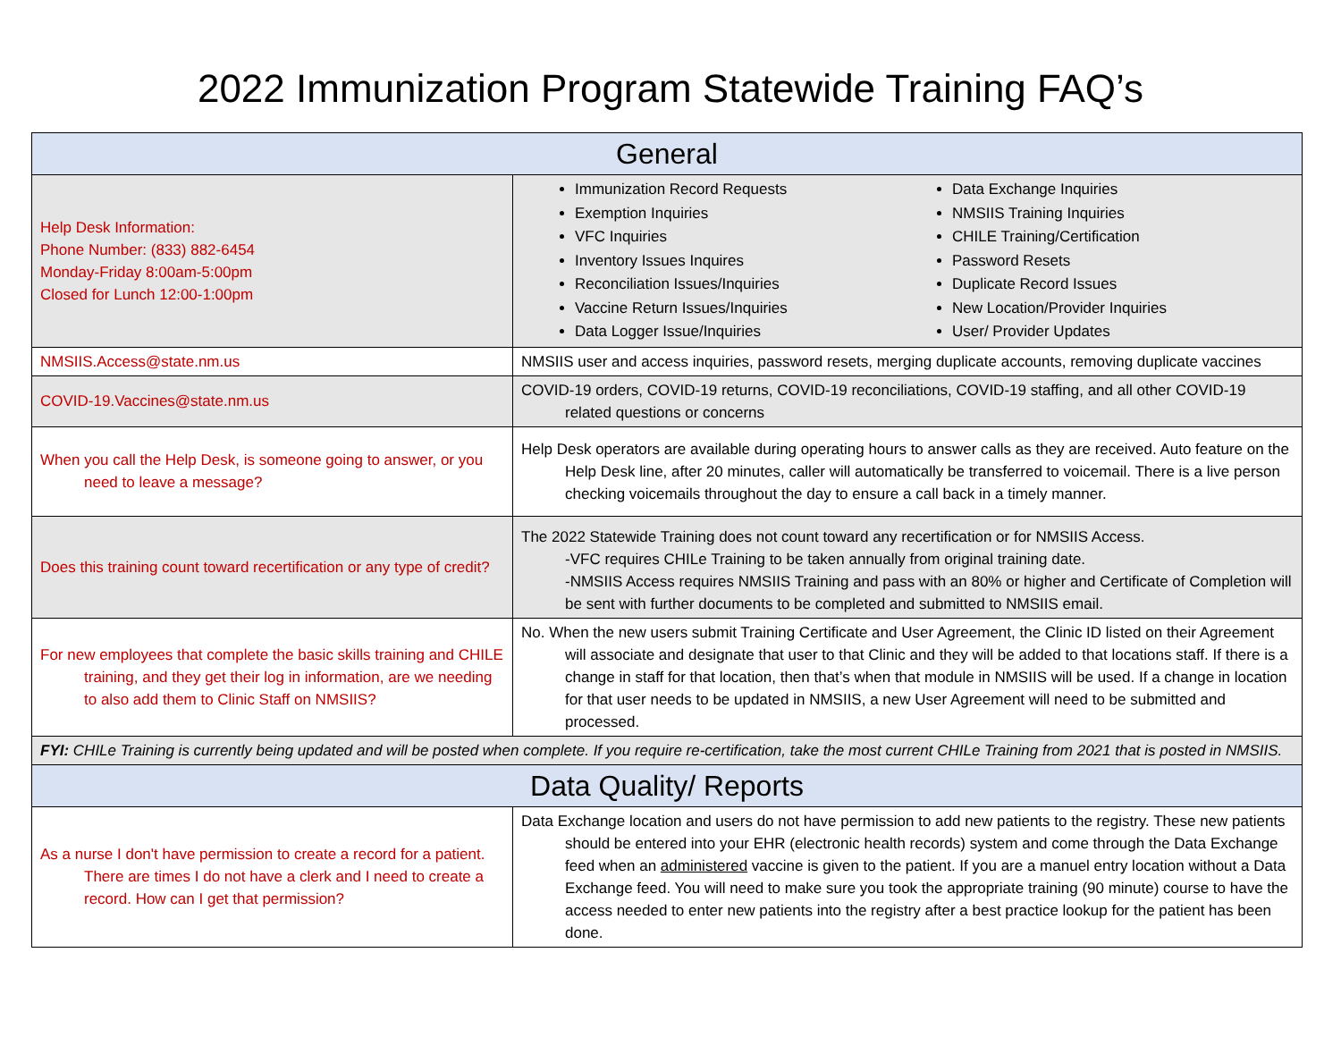2022 Immunization Program Statewide Training FAQ’s
| General | |
| --- | --- |
| Help Desk Information: Phone Number: (833) 882-6454 Monday-Friday 8:00am-5:00pm Closed for Lunch 12:00-1:00pm | Immunization Record Requests Exemption Inquiries VFC Inquiries Inventory Issues Inquires Reconciliation Issues/Inquiries Vaccine Return Issues/Inquiries Data Logger Issue/Inquiries Data Exchange Inquiries NMSIIS Training Inquiries CHILE Training/Certification Password Resets Duplicate Record Issues New Location/Provider Inquiries User/ Provider Updates |
| NMSIIS.Access@state.nm.us | NMSIIS user and access inquiries, password resets, merging duplicate accounts, removing duplicate vaccines |
| COVID-19.Vaccines@state.nm.us | COVID-19 orders, COVID-19 returns, COVID-19 reconciliations, COVID-19 staffing, and all other COVID-19 related questions or concerns |
| When you call the Help Desk, is someone going to answer, or you need to leave a message? | Help Desk operators are available during operating hours to answer calls as they are received. Auto feature on the Help Desk line, after 20 minutes, caller will automatically be transferred to voicemail. There is a live person checking voicemails throughout the day to ensure a call back in a timely manner. |
| Does this training count toward recertification or any type of credit? | The 2022 Statewide Training does not count toward any recertification or for NMSIIS Access. -VFC requires CHILe Training to be taken annually from original training date. -NMSIIS Access requires NMSIIS Training and pass with an 80% or higher and Certificate of Completion will be sent with further documents to be completed and submitted to NMSIIS email. |
| For new employees that complete the basic skills training and CHILE training, and they get their log in information, are we needing to also add them to Clinic Staff on NMSIIS? | No. When the new users submit Training Certificate and User Agreement, the Clinic ID listed on their Agreement will associate and designate that user to that Clinic and they will be added to that locations staff. If there is a change in staff for that location, then that’s when that module in NMSIIS will be used. If a change in location for that user needs to be updated in NMSIIS, a new User Agreement will need to be submitted and processed. |
| FYI: CHILe Training is currently being updated and will be posted when complete. If you require re-certification, take the most current CHILe Training from 2021 that is posted in NMSIIS. | |
| Data Quality/ Reports | |
| As a nurse I don't have permission to create a record for a patient. There are times I do not have a clerk and I need to create a record. How can I get that permission? | Data Exchange location and users do not have permission to add new patients to the registry. These new patients should be entered into your EHR (electronic health records) system and come through the Data Exchange feed when an administered vaccine is given to the patient. If you are a manuel entry location without a Data Exchange feed. You will need to make sure you took the appropriate training (90 minute) course to have the access needed to enter new patients into the registry after a best practice lookup for the patient has been done. |